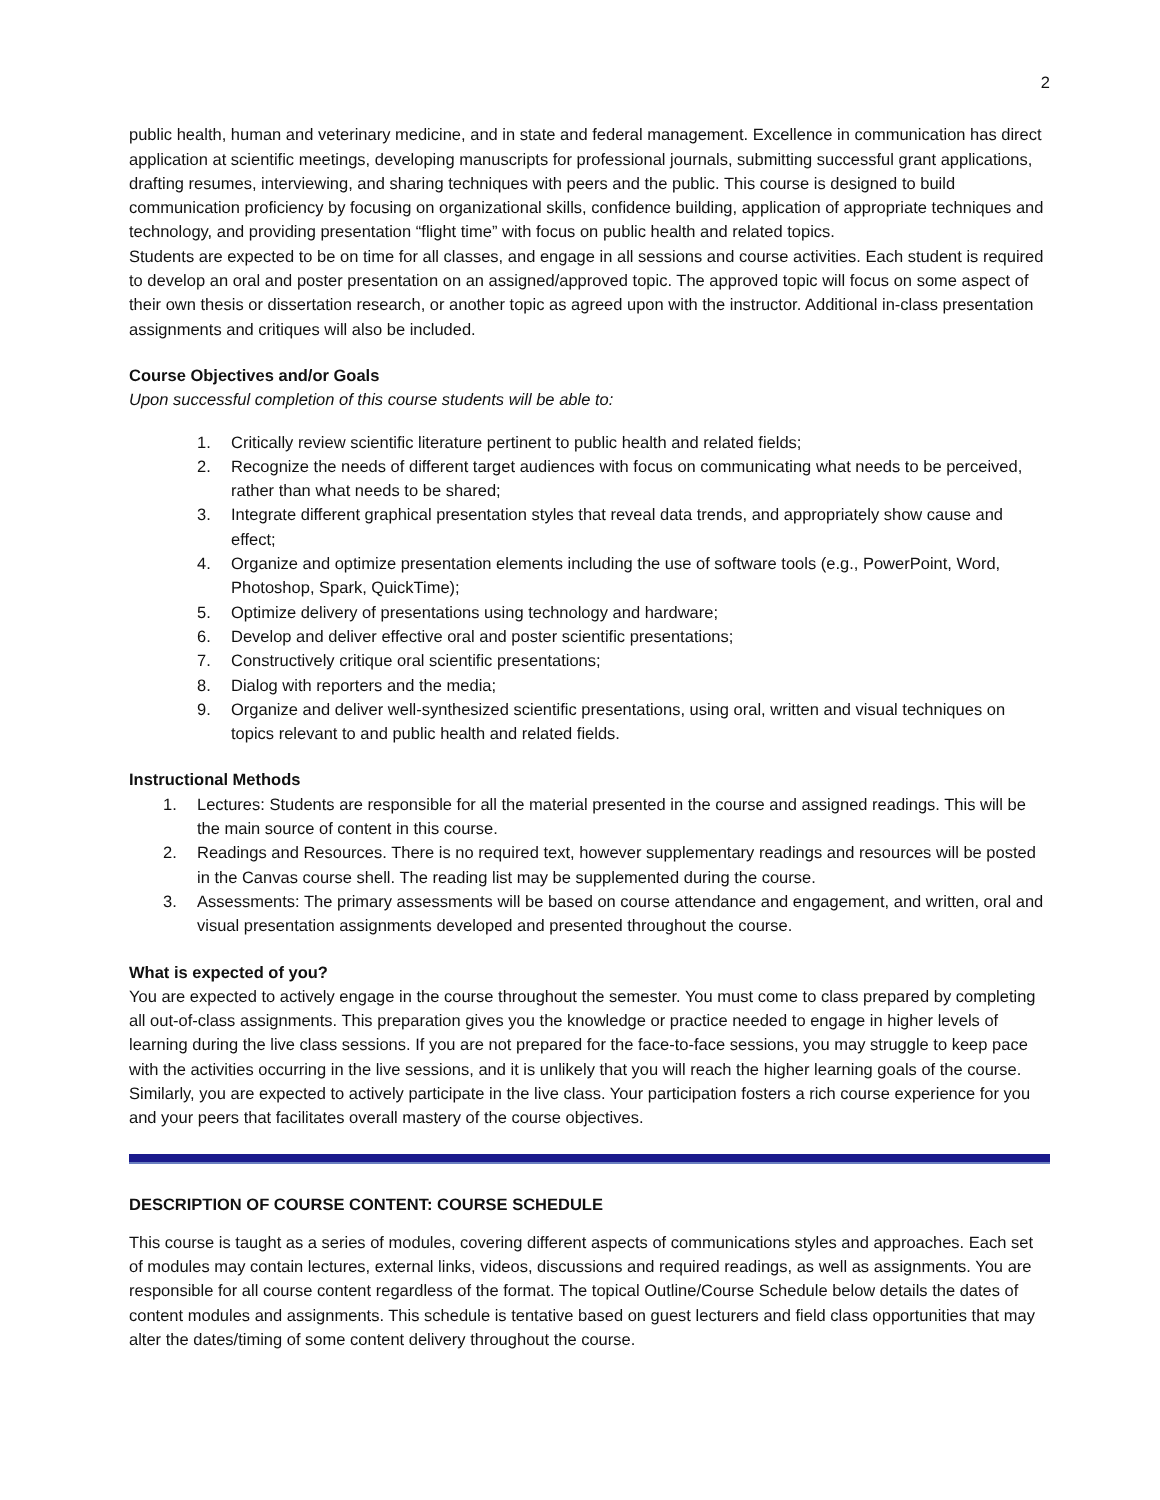2
public health, human and veterinary medicine, and in state and federal management. Excellence in communication has direct application at scientific meetings, developing manuscripts for professional journals, submitting successful grant applications, drafting resumes, interviewing, and sharing techniques with peers and the public. This course is designed to build communication proficiency by focusing on organizational skills, confidence building, application of appropriate techniques and technology, and providing presentation “flight time” with focus on public health and related topics.
Students are expected to be on time for all classes, and engage in all sessions and course activities. Each student is required to develop an oral and poster presentation on an assigned/approved topic. The approved topic will focus on some aspect of their own thesis or dissertation research, or another topic as agreed upon with the instructor. Additional in-class presentation assignments and critiques will also be included.
Course Objectives and/or Goals
Upon successful completion of this course students will be able to:
1. Critically review scientific literature pertinent to public health and related fields;
2. Recognize the needs of different target audiences with focus on communicating what needs to be perceived, rather than what needs to be shared;
3. Integrate different graphical presentation styles that reveal data trends, and appropriately show cause and effect;
4. Organize and optimize presentation elements including the use of software tools (e.g., PowerPoint, Word, Photoshop, Spark, QuickTime);
5. Optimize delivery of presentations using technology and hardware;
6. Develop and deliver effective oral and poster scientific presentations;
7. Constructively critique oral scientific presentations;
8. Dialog with reporters and the media;
9. Organize and deliver well-synthesized scientific presentations, using oral, written and visual techniques on topics relevant to and public health and related fields.
Instructional Methods
1. Lectures: Students are responsible for all the material presented in the course and assigned readings. This will be the main source of content in this course.
2. Readings and Resources. There is no required text, however supplementary readings and resources will be posted in the Canvas course shell. The reading list may be supplemented during the course.
3. Assessments: The primary assessments will be based on course attendance and engagement, and written, oral and visual presentation assignments developed and presented throughout the course.
What is expected of you?
You are expected to actively engage in the course throughout the semester. You must come to class prepared by completing all out-of-class assignments. This preparation gives you the knowledge or practice needed to engage in higher levels of learning during the live class sessions. If you are not prepared for the face-to-face sessions, you may struggle to keep pace with the activities occurring in the live sessions, and it is unlikely that you will reach the higher learning goals of the course. Similarly, you are expected to actively participate in the live class. Your participation fosters a rich course experience for you and your peers that facilitates overall mastery of the course objectives.
DESCRIPTION OF COURSE CONTENT: COURSE SCHEDULE
This course is taught as a series of modules, covering different aspects of communications styles and approaches. Each set of modules may contain lectures, external links, videos, discussions and required readings, as well as assignments. You are responsible for all course content regardless of the format. The topical Outline/Course Schedule below details the dates of content modules and assignments. This schedule is tentative based on guest lecturers and field class opportunities that may alter the dates/timing of some content delivery throughout the course.